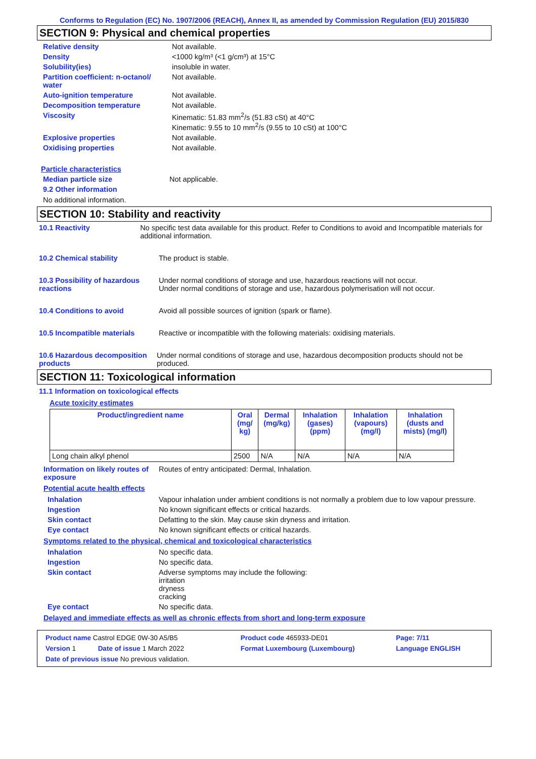Conforms to Regulation (EC) No. 1907/2006 (REACH), Annex II, as amended by Commission Regulation (EU) 2015/830
SECTION 9: Physical and chemical properties
Relative density Not available.
Density <1000 kg/m³ (<1 g/cm³) at 15°C
Solubility(ies) insoluble in water.
Partition coefficient: n-octanol/ water
Not available.
Auto-ignition temperature Not available.
Decomposition temperature Not available.
Viscosity Kinematic: 51.83 mm<sup>2</sup>/s (51.83 cSt) at 40°C
Kinematic: 9.55 to 10 mm<sup>2</sup>/s (9.55 to 10 cSt) at 100°C
Explosive properties Not available.
Oxidising properties Not available.
Particle characteristics
Median particle size Not applicable.
9.2 Other information
No additional information.
SECTION 10: Stability and reactivity
10.1 Reactivity No specific test data available for this product. Refer to Conditions to avoid and Incompatible materials for additional information.
10.2 Chemical stability The product is stable.
10.3 Possibility of hazardous reactions
Under normal conditions of storage and use, hazardous reactions will not occur.
Under normal conditions of storage and use, hazardous polymerisation will not occur.
10.4 Conditions to avoid Avoid all possible sources of ignition (spark or flame).
10.5 Incompatible materials Reactive or incompatible with the following materials: oxidising materials.
10.6 Hazardous decomposition products
Under normal conditions of storage and use, hazardous decomposition products should not be produced.
SECTION 11: Toxicological information
11.1 Information on toxicological effects
Acute toxicity estimates
| Product/ingredient name | Oral (mg/ kg) | Dermal (mg/kg) | Inhalation (gases) (ppm) | Inhalation (vapours) (mg/l) | Inhalation (dusts and mists) (mg/l) |
| --- | --- | --- | --- | --- | --- |
| Long chain alkyl phenol | 2500 | N/A | N/A | N/A | N/A |
Information on likely routes of exposure
Routes of entry anticipated: Dermal, Inhalation.
Potential acute health effects
Inhalation Vapour inhalation under ambient conditions is not normally a problem due to low vapour pressure.
Ingestion No known significant effects or critical hazards.
Skin contact Defatting to the skin. May cause skin dryness and irritation.
Eye contact No known significant effects or critical hazards.
Symptoms related to the physical, chemical and toxicological characteristics
Inhalation No specific data.
Ingestion No specific data.
Skin contact Adverse symptoms may include the following:
irritation
dryness
cracking
Eye contact No specific data.
Delayed and immediate effects as well as chronic effects from short and long-term exposure
| Product name Castrol EDGE 0W-30 A5/B5 | | Product code 465933-DE01 | Page: 7/11 |
| Version 1 | Date of issue 1 March 2022 | Format Luxembourg (Luxembourg) | Language ENGLISH |
| Date of previous issue No previous validation. | | | |